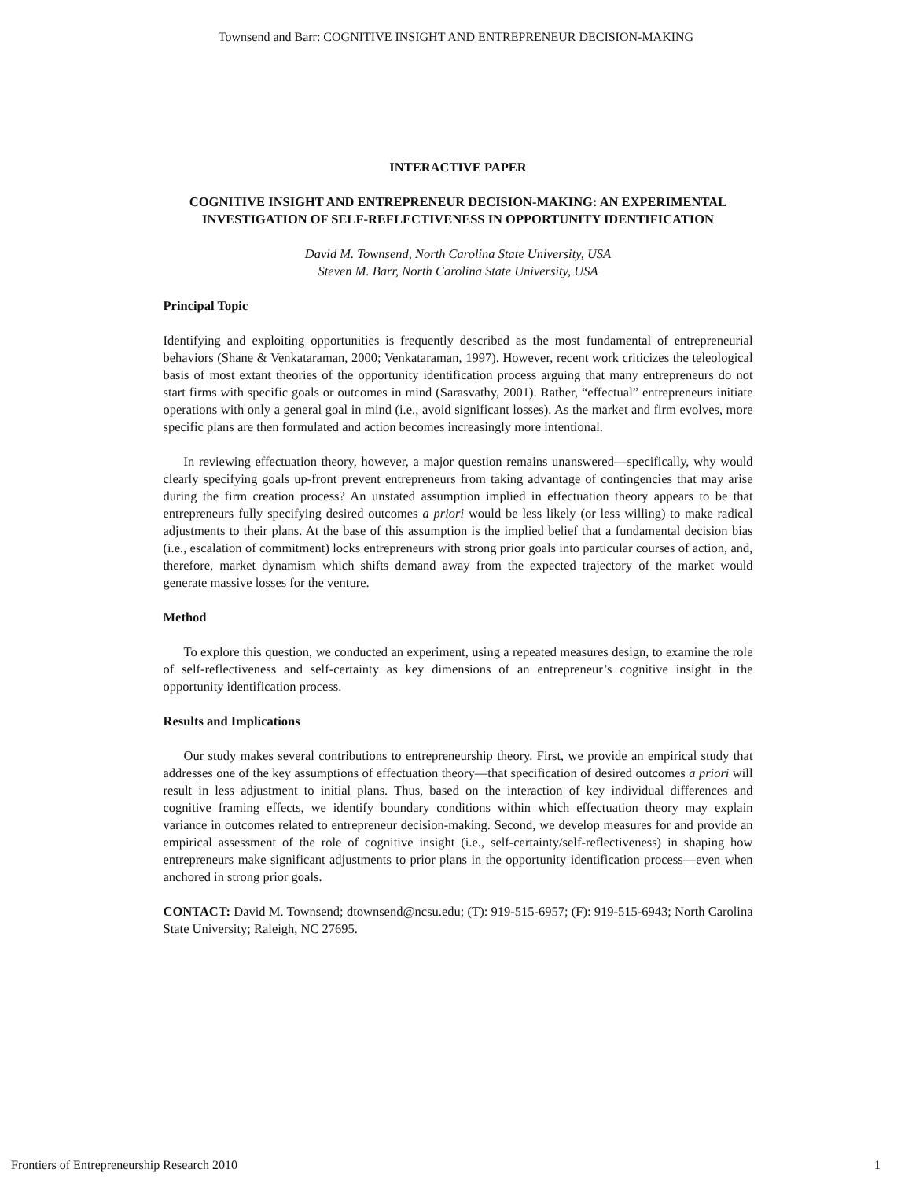Townsend and Barr: COGNITIVE INSIGHT AND ENTREPRENEUR DECISION-MAKING
INTERACTIVE PAPER
COGNITIVE INSIGHT AND ENTREPRENEUR DECISION-MAKING: AN EXPERIMENTAL INVESTIGATION OF SELF-REFLECTIVENESS IN OPPORTUNITY IDENTIFICATION
David M. Townsend, North Carolina State University, USA
Steven M. Barr, North Carolina State University, USA
Principal Topic
Identifying and exploiting opportunities is frequently described as the most fundamental of entrepreneurial behaviors (Shane & Venkataraman, 2000; Venkataraman, 1997). However, recent work criticizes the teleological basis of most extant theories of the opportunity identification process arguing that many entrepreneurs do not start firms with specific goals or outcomes in mind (Sarasvathy, 2001). Rather, “effectual” entrepreneurs initiate operations with only a general goal in mind (i.e., avoid significant losses). As the market and firm evolves, more specific plans are then formulated and action becomes increasingly more intentional.
In reviewing effectuation theory, however, a major question remains unanswered—specifically, why would clearly specifying goals up-front prevent entrepreneurs from taking advantage of contingencies that may arise during the firm creation process? An unstated assumption implied in effectuation theory appears to be that entrepreneurs fully specifying desired outcomes a priori would be less likely (or less willing) to make radical adjustments to their plans. At the base of this assumption is the implied belief that a fundamental decision bias (i.e., escalation of commitment) locks entrepreneurs with strong prior goals into particular courses of action, and, therefore, market dynamism which shifts demand away from the expected trajectory of the market would generate massive losses for the venture.
Method
To explore this question, we conducted an experiment, using a repeated measures design, to examine the role of self-reflectiveness and self-certainty as key dimensions of an entrepreneur’s cognitive insight in the opportunity identification process.
Results and Implications
Our study makes several contributions to entrepreneurship theory. First, we provide an empirical study that addresses one of the key assumptions of effectuation theory—that specification of desired outcomes a priori will result in less adjustment to initial plans. Thus, based on the interaction of key individual differences and cognitive framing effects, we identify boundary conditions within which effectuation theory may explain variance in outcomes related to entrepreneur decision-making. Second, we develop measures for and provide an empirical assessment of the role of cognitive insight (i.e., self-certainty/self-reflectiveness) in shaping how entrepreneurs make significant adjustments to prior plans in the opportunity identification process—even when anchored in strong prior goals.
CONTACT: David M. Townsend; dtownsend@ncsu.edu; (T): 919-515-6957; (F): 919-515-6943; North Carolina State University; Raleigh, NC 27695.
Frontiers of Entrepreneurship Research 2010 1